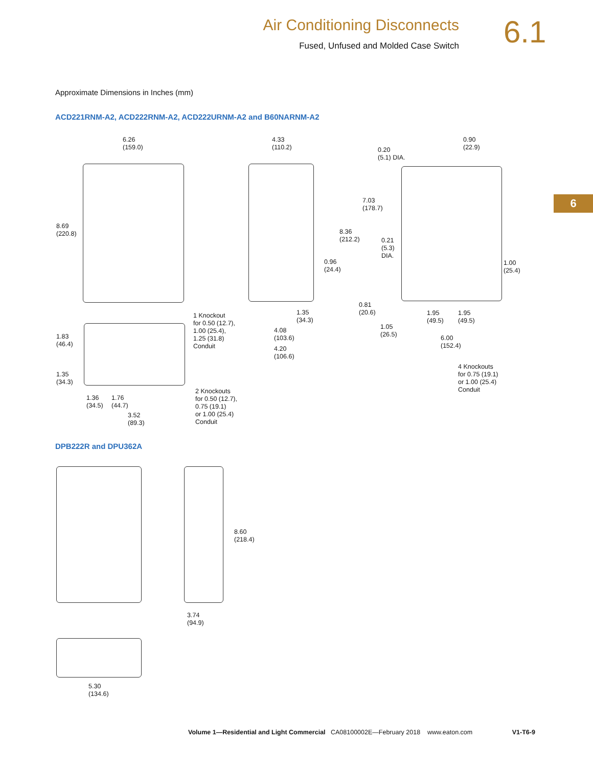Air Conditioning Disconnects
Fused, Unfused and Molded Case Switch
6.1
6
Approximate Dimensions in Inches (mm)
ACD221RNM-A2, ACD222RNM-A2, ACD222URNM-A2 and B60NARNM-A2
6.26
(159.0)
8.69
(220.8)
4.33
(110.2)
8.36
(212.2)
0.96
(24.4)
1.35
(34.3)
4.08
(103.6)
4.20
(106.6)
0.20
(5.1) DIA.
0.90
(22.9)
7.03
(178.7)
0.21
(5.3)
DIA.
1.00
(25.4)
0.81
(20.6)
1.95
(49.5)
1.95
(49.5)
1.05
(26.5)
6.00
(152.4)
4 Knockouts
for 0.75 (19.1)
or 1.00 (25.4)
Conduit
1 Knockout
for 0.50 (12.7),
1.00 (25.4),
1.25 (31.8)
Conduit
1.83
(46.4)
1.35
(34.3)
1.36
(34.5)
1.76
(44.7)
3.52
(89.3)
2 Knockouts
for 0.50 (12.7),
0.75 (19.1)
or 1.00 (25.4)
Conduit
DPB222R and DPU362A
8.60
(218.4)
3.74
(94.9)
5.30
(134.6)
Volume 1—Residential and Light Commercial CA08100002E—February 2018 www.eaton.com V1-T6-9